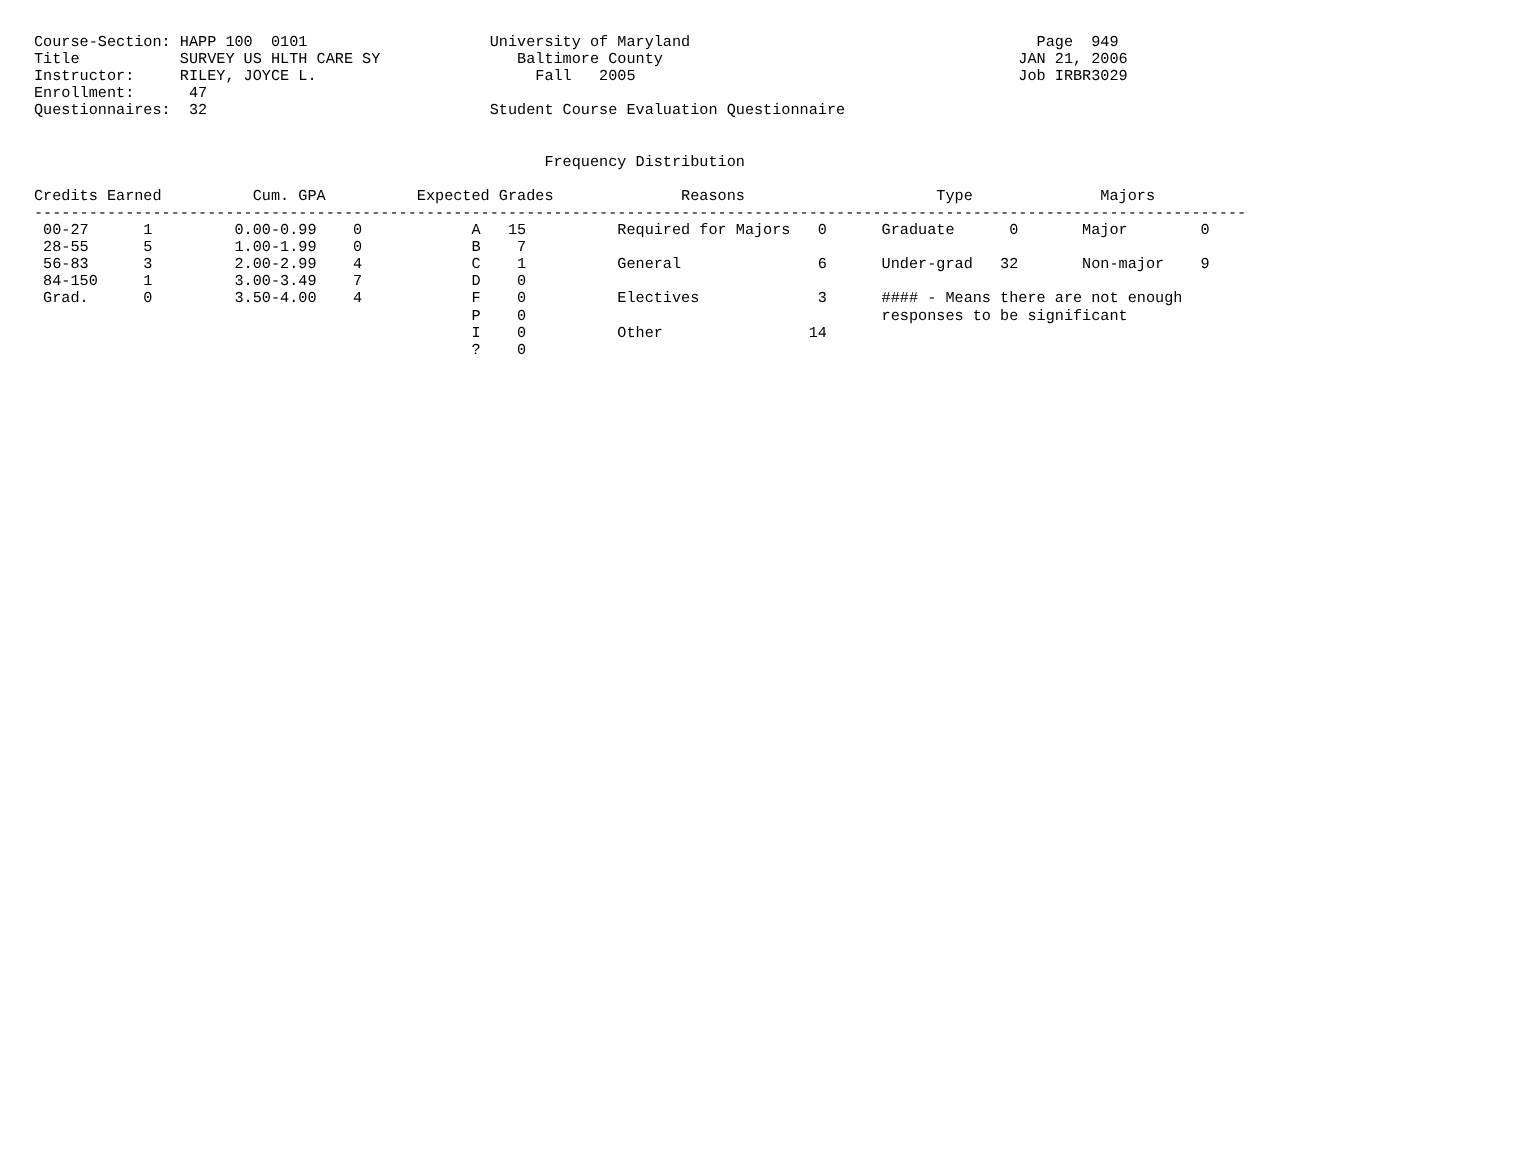Course-Section: HAPP 100  0101                    University of Maryland                                      Page  949
Title           SURVEY US HLTH CARE SY               Baltimore County                                       JAN 21, 2006
Instructor:     RILEY, JOYCE L.                        Fall   2005                                          Job IRBR3029
Enrollment:      47
Questionnaires:  32                               Student Course Evaluation Questionnaire


                                                        Frequency Distribution

Credits Earned          Cum. GPA          Expected Grades              Reasons                     Type              Majors
-------------------------------------------------------------------------------------------------------------------------------------
 00-27      1         0.00-0.99    0            A   15          Required for Majors   0      Graduate      0       Major        0
 28-55      5         1.00-1.99    0            B    7
 56-83      3         2.00-2.99    4            C    1          General               6      Under-grad   32       Non-major    9
 84-150     1         3.00-3.49    7            D    0
 Grad.      0         3.50-4.00    4            F    0          Electives             3      #### - Means there are not enough
                                                P    0                                       responses to be significant
                                                I    0          Other                14
                                                ?    0